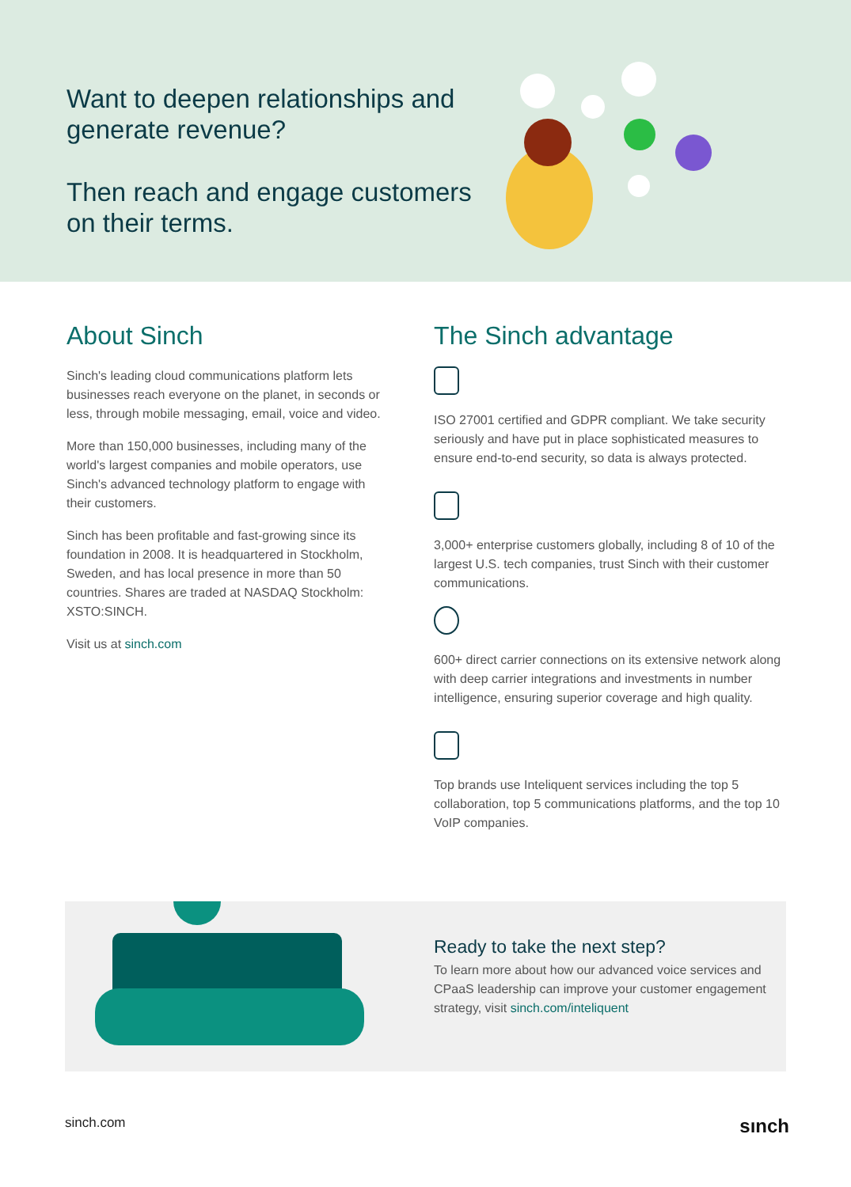Want to deepen relationships and generate revenue?
Then reach and engage customers on their terms.
About Sinch
Sinch's leading cloud communications platform lets businesses reach everyone on the planet, in seconds or less, through mobile messaging, email, voice and video.
More than 150,000 businesses, including many of the world's largest companies and mobile operators, use Sinch's advanced technology platform to engage with their customers.
Sinch has been profitable and fast-growing since its foundation in 2008. It is headquartered in Stockholm, Sweden, and has local presence in more than 50 countries. Shares are traded at NASDAQ Stockholm: XSTO:SINCH.
Visit us at sinch.com
The Sinch advantage
ISO 27001 certified and GDPR compliant. We take security seriously and have put in place sophisticated measures to ensure end-to-end security, so data is always protected.
3,000+ enterprise customers globally, including 8 of 10 of the largest U.S. tech companies, trust Sinch with their customer communications.
600+ direct carrier connections on its extensive network along with deep carrier integrations and investments in number intelligence, ensuring superior coverage and high quality.
Top brands use Inteliquent services including the top 5 collaboration, top 5 communications platforms, and the top 10 VoIP companies.
Ready to take the next step?
To learn more about how our advanced voice services and CPaaS leadership can improve your customer engagement strategy, visit sinch.com/inteliquent
sinch.com sınch